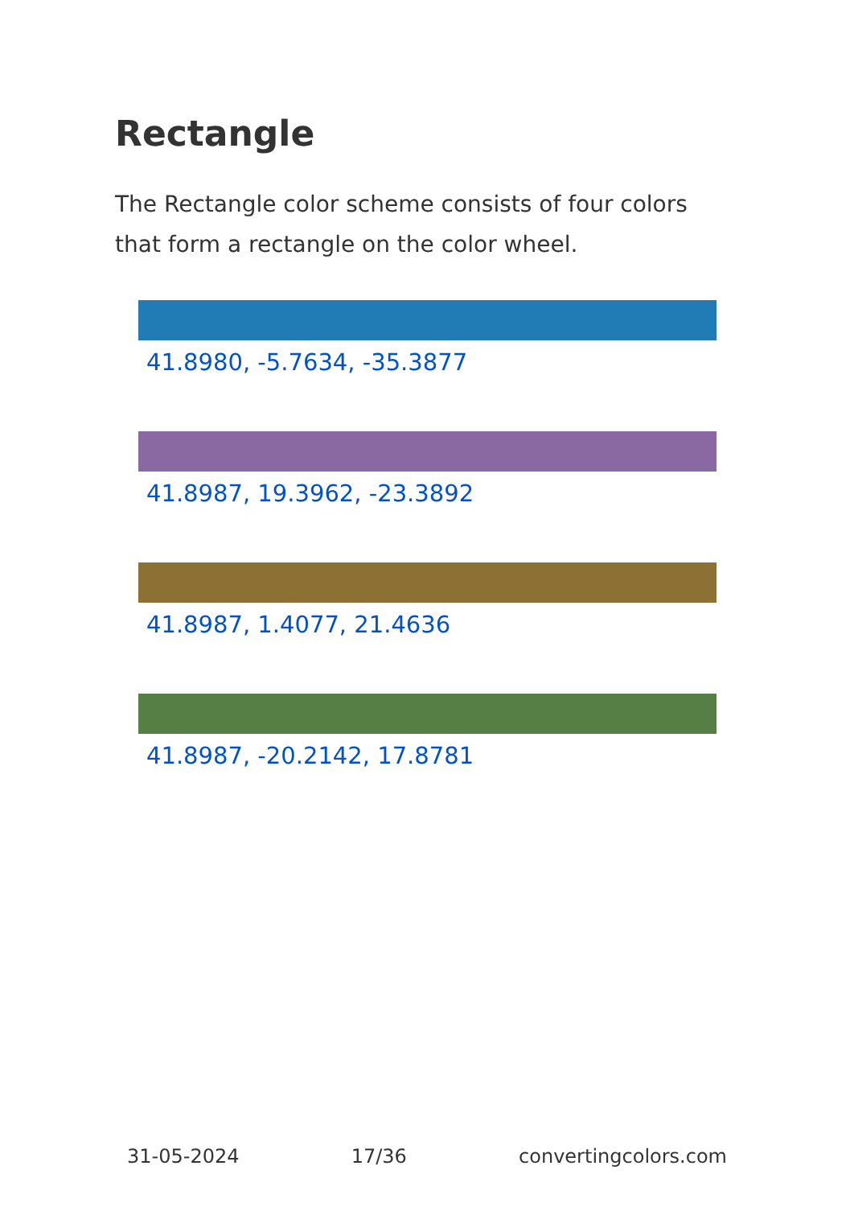Rectangle
The Rectangle color scheme consists of four colors that form a rectangle on the color wheel.
41.8980, -5.7634, -35.3877
41.8987, 19.3962, -23.3892
41.8987, 1.4077, 21.4636
41.8987, -20.2142, 17.8781
31-05-2024 17/36 convertingcolors.com